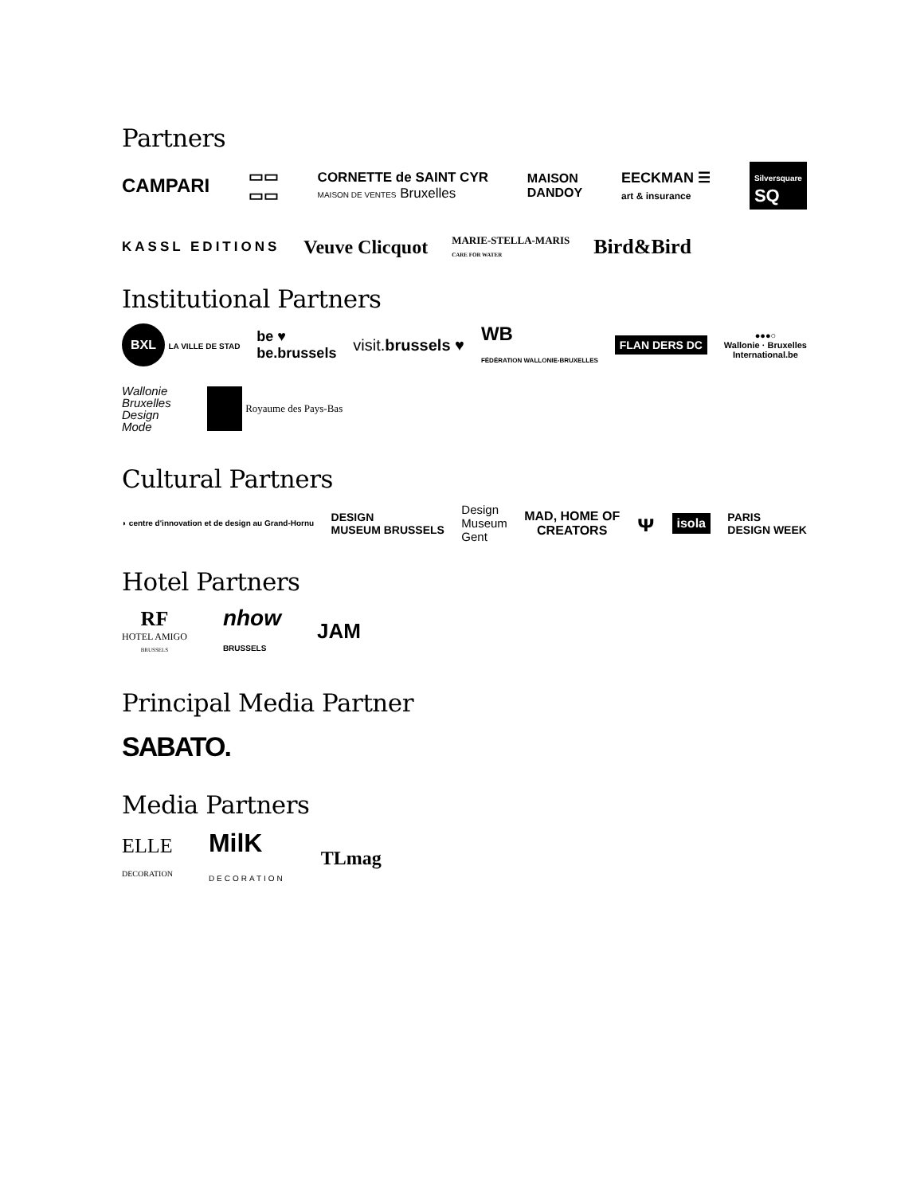Partners
CAMPARI ▭▭
▭▭ CORNETTE de SAINT CYR
MAISON DE VENTES Bruxelles MAISON
DANDOY EECKMAN ☰
art & insurance Silversquare
SQ
KASSL EDITIONS Veuve Clicquot MARIE-STELLA-MARIS
CARE FOR WATER Bird&Bird
Institutional Partners
BXL LA VILLE DE STAD be ♥
be.brussels visit.brussels ♥ WB
FÉDÉRATION WALLONIE-BRUXELLES FLAN DERS DC ●●●○
Wallonie · Bruxelles
International.be
Wallonie
Bruxelles
Design
Mode Royaume des Pays-Bas
Cultural Partners
◗ centre d'innovation et de design au Grand-Hornu DESIGN
MUSEUM BRUSSELS Design
Museum
Gent MAD, HOME OF
CREATORS ᴪ isola PARIS
DESIGN WEEK
Hotel Partners
RF
HOTEL AMIGO
BRUSSELS nhow
BRUSSELS JAM
Principal Media Partner
SABATO.
Media Partners
ELLE
DECORATION MilK
DECORATION TLmag